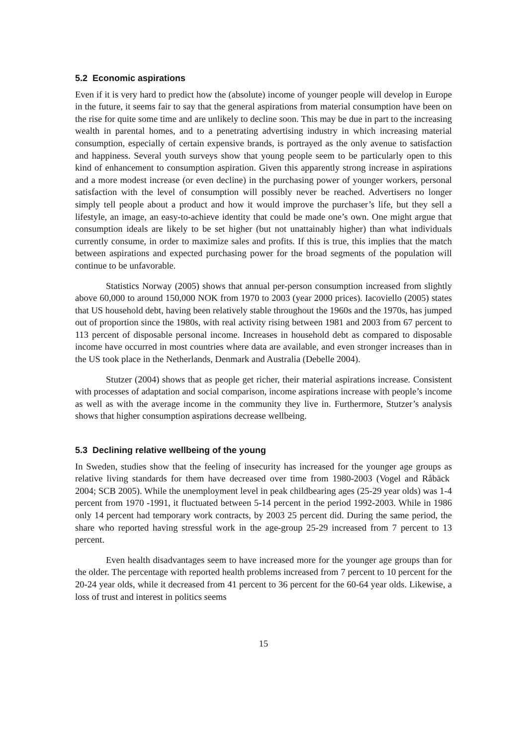5.2 Economic aspirations
Even if it is very hard to predict how the (absolute) income of younger people will develop in Europe in the future, it seems fair to say that the general aspirations from material consumption have been on the rise for quite some time and are unlikely to decline soon. This may be due in part to the increasing wealth in parental homes, and to a penetrating advertising industry in which increasing material consumption, especially of certain expensive brands, is portrayed as the only avenue to satisfaction and happiness. Several youth surveys show that young people seem to be particularly open to this kind of enhancement to consumption aspiration. Given this apparently strong increase in aspirations and a more modest increase (or even decline) in the purchasing power of younger workers, personal satisfaction with the level of consumption will possibly never be reached. Advertisers no longer simply tell people about a product and how it would improve the purchaser’s life, but they sell a lifestyle, an image, an easy-to-achieve identity that could be made one’s own. One might argue that consumption ideals are likely to be set higher (but not unattainably higher) than what individuals currently consume, in order to maximize sales and profits. If this is true, this implies that the match between aspirations and expected purchasing power for the broad segments of the population will continue to be unfavorable.
Statistics Norway (2005) shows that annual per-person consumption increased from slightly above 60,000 to around 150,000 NOK from 1970 to 2003 (year 2000 prices). Iacoviello (2005) states that US household debt, having been relatively stable throughout the 1960s and the 1970s, has jumped out of proportion since the 1980s, with real activity rising between 1981 and 2003 from 67 percent to 113 percent of disposable personal income. Increases in household debt as compared to disposable income have occurred in most countries where data are available, and even stronger increases than in the US took place in the Netherlands, Denmark and Australia (Debelle 2004).
Stutzer (2004) shows that as people get richer, their material aspirations increase. Consistent with processes of adaptation and social comparison, income aspirations increase with people’s income as well as with the average income in the community they live in. Furthermore, Stutzer’s analysis shows that higher consumption aspirations decrease wellbeing.
5.3 Declining relative wellbeing of the young
In Sweden, studies show that the feeling of insecurity has increased for the younger age groups as relative living standards for them have decreased over time from 1980-2003 (Vogel and Råbäck 2004; SCB 2005). While the unemployment level in peak childbearing ages (25-29 year olds) was 1-4 percent from 1970 -1991, it fluctuated between 5-14 percent in the period 1992-2003. While in 1986 only 14 percent had temporary work contracts, by 2003 25 percent did. During the same period, the share who reported having stressful work in the age-group 25-29 increased from 7 percent to 13 percent.
Even health disadvantages seem to have increased more for the younger age groups than for the older. The percentage with reported health problems increased from 7 percent to 10 percent for the 20-24 year olds, while it decreased from 41 percent to 36 percent for the 60-64 year olds. Likewise, a loss of trust and interest in politics seems
15